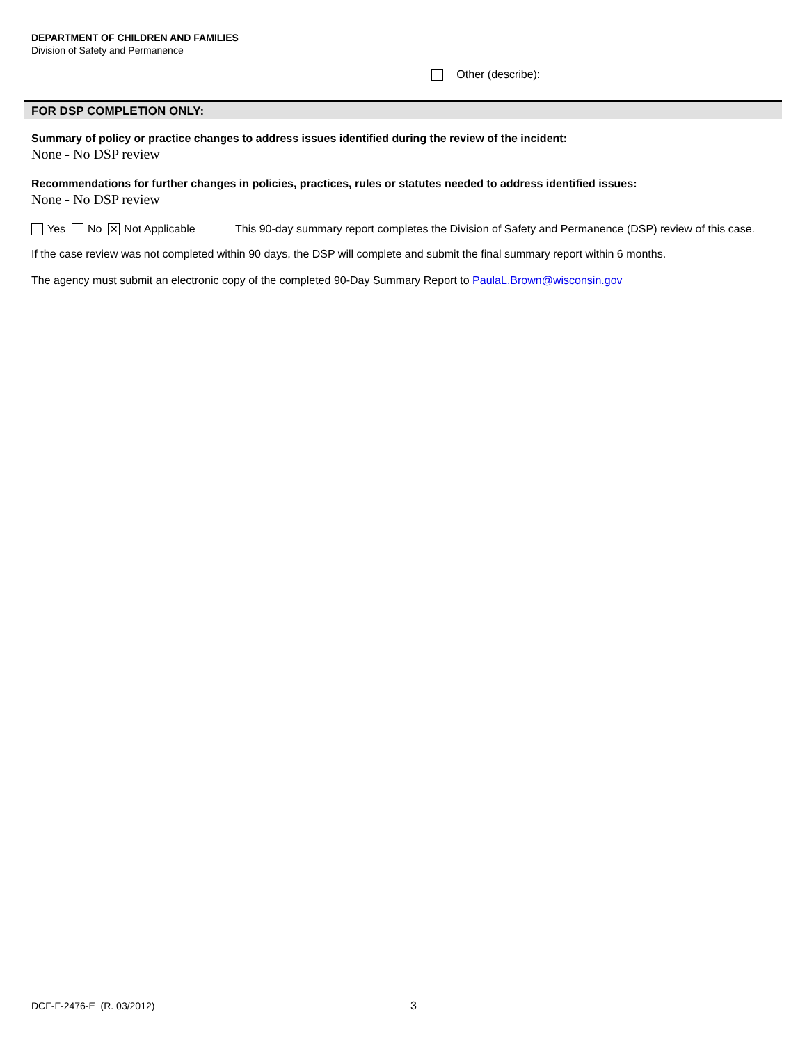DEPARTMENT OF CHILDREN AND FAMILIES
Division of Safety and Permanence
Other (describe):
FOR DSP COMPLETION ONLY:
Summary of policy or practice changes to address issues identified during the review of the incident:
None - No DSP review
Recommendations for further changes in policies, practices, rules or statutes needed to address identified issues:
None - No DSP review
Yes No ✕ Not Applicable This 90-day summary report completes the Division of Safety and Permanence (DSP) review of this case.
If the case review was not completed within 90 days, the DSP will complete and submit the final summary report within 6 months.
The agency must submit an electronic copy of the completed 90-Day Summary Report to PaulaL.Brown@wisconsin.gov
DCF-F-2476-E (R. 03/2012) 3